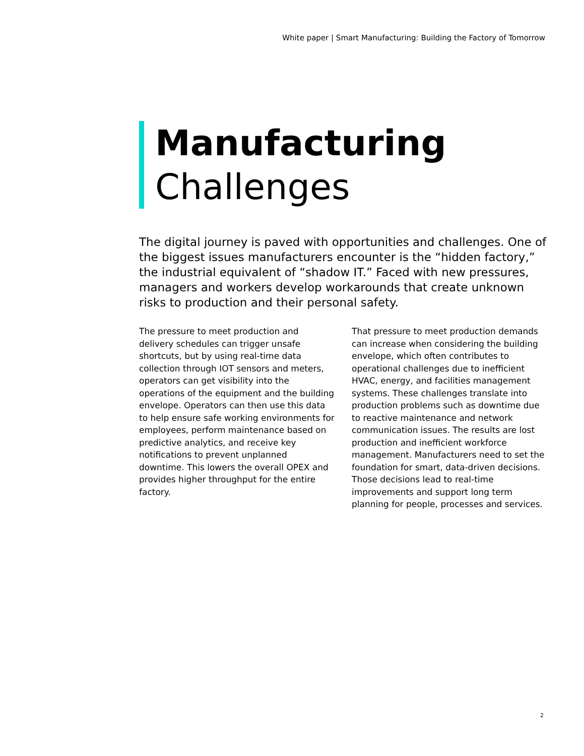White paper | Smart Manufacturing: Building the Factory of Tomorrow
Manufacturing
Challenges
The digital journey is paved with opportunities and challenges. One of the biggest issues manufacturers encounter is the “hidden factory,” the industrial equivalent of “shadow IT.” Faced with new pressures, managers and workers develop workarounds that create unknown risks to production and their personal safety.
The pressure to meet production and delivery schedules can trigger unsafe shortcuts, but by using real-time data collection through IOT sensors and meters, operators can get visibility into the operations of the equipment and the building envelope. Operators can then use this data to help ensure safe working environments for employees, perform maintenance based on predictive analytics, and receive key notifications to prevent unplanned downtime. This lowers the overall OPEX and provides higher throughput for the entire factory.
That pressure to meet production demands can increase when considering the building envelope, which often contributes to operational challenges due to inefficient HVAC, energy, and facilities management systems. These challenges translate into production problems such as downtime due to reactive maintenance and network communication issues. The results are lost production and inefficient workforce management. Manufacturers need to set the foundation for smart, data-driven decisions. Those decisions lead to real-time improvements and support long term planning for people, processes and services.
2